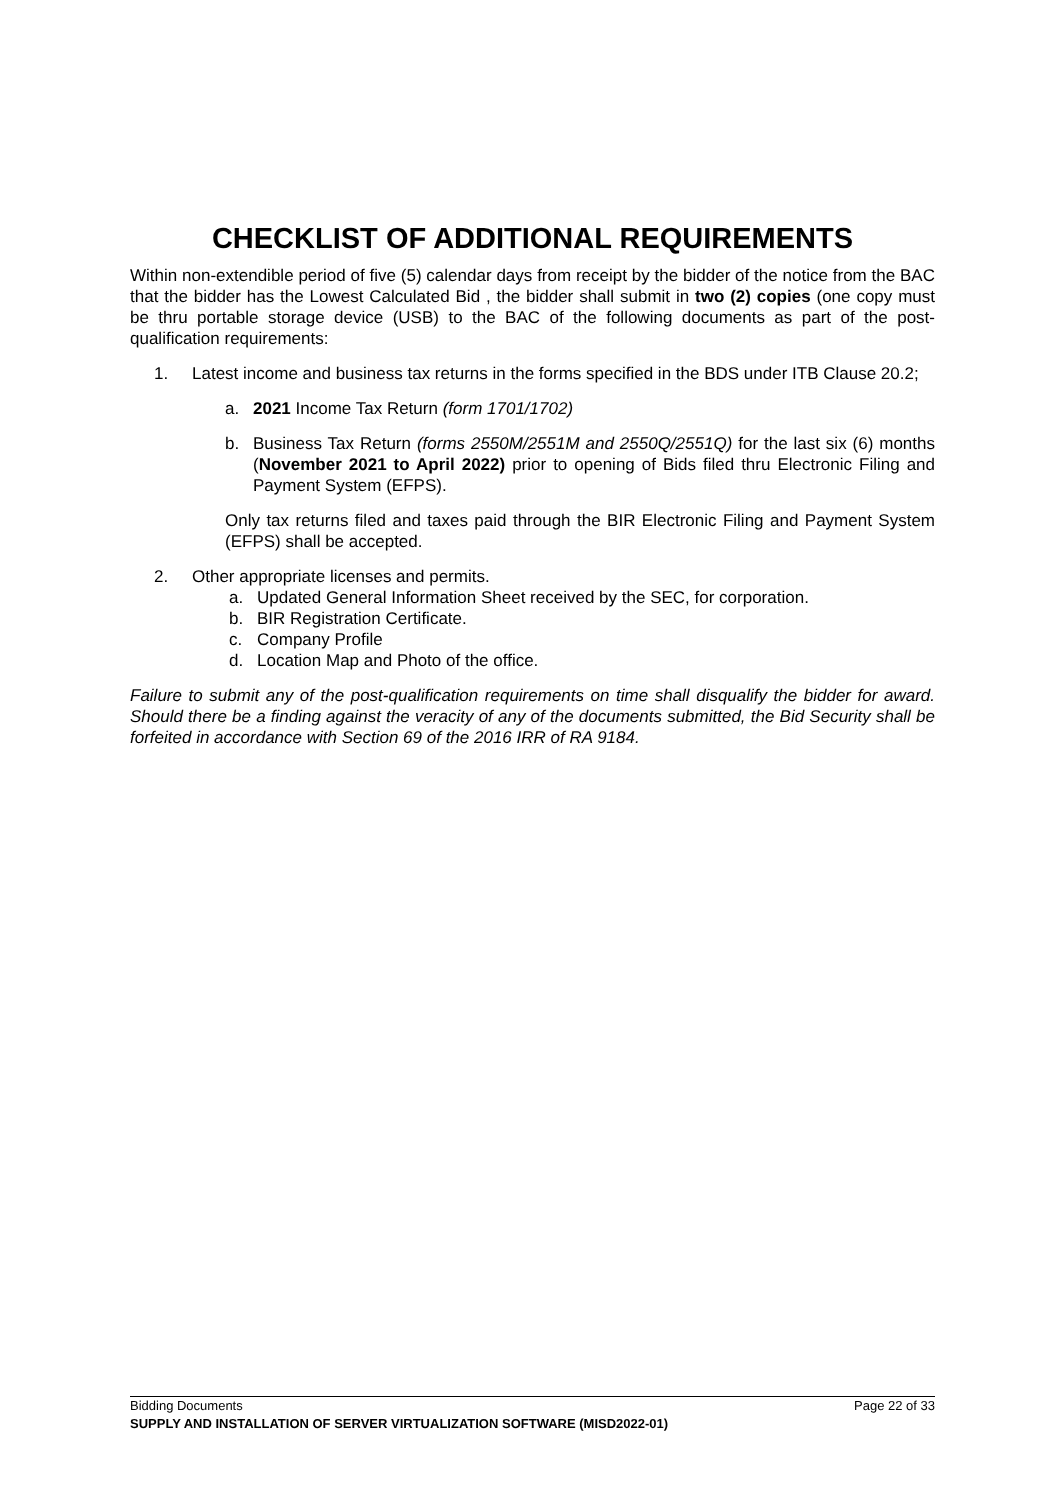CHECKLIST OF ADDITIONAL REQUIREMENTS
Within non-extendible period of five (5) calendar days from receipt by the bidder of the notice from the BAC that the bidder has the Lowest Calculated Bid , the bidder shall submit in two (2) copies (one copy must be thru portable storage device (USB) to the BAC of the following documents as part of the post-qualification requirements:
1. Latest income and business tax returns in the forms specified in the BDS under ITB Clause 20.2;
a. 2021 Income Tax Return (form 1701/1702)
b. Business Tax Return (forms 2550M/2551M and 2550Q/2551Q) for the last six (6) months (November 2021 to April 2022) prior to opening of Bids filed thru Electronic Filing and Payment System (EFPS).
Only tax returns filed and taxes paid through the BIR Electronic Filing and Payment System (EFPS) shall be accepted.
2. Other appropriate licenses and permits.
a. Updated General Information Sheet received by the SEC, for corporation.
b. BIR Registration Certificate.
c. Company Profile
d. Location Map and Photo of the office.
Failure to submit any of the post-qualification requirements on time shall disqualify the bidder for award. Should there be a finding against the veracity of any of the documents submitted, the Bid Security shall be forfeited in accordance with Section 69 of the 2016 IRR of RA 9184.
Bidding Documents Page 22 of 33
SUPPLY AND INSTALLATION OF SERVER VIRTUALIZATION SOFTWARE (MISD2022-01)